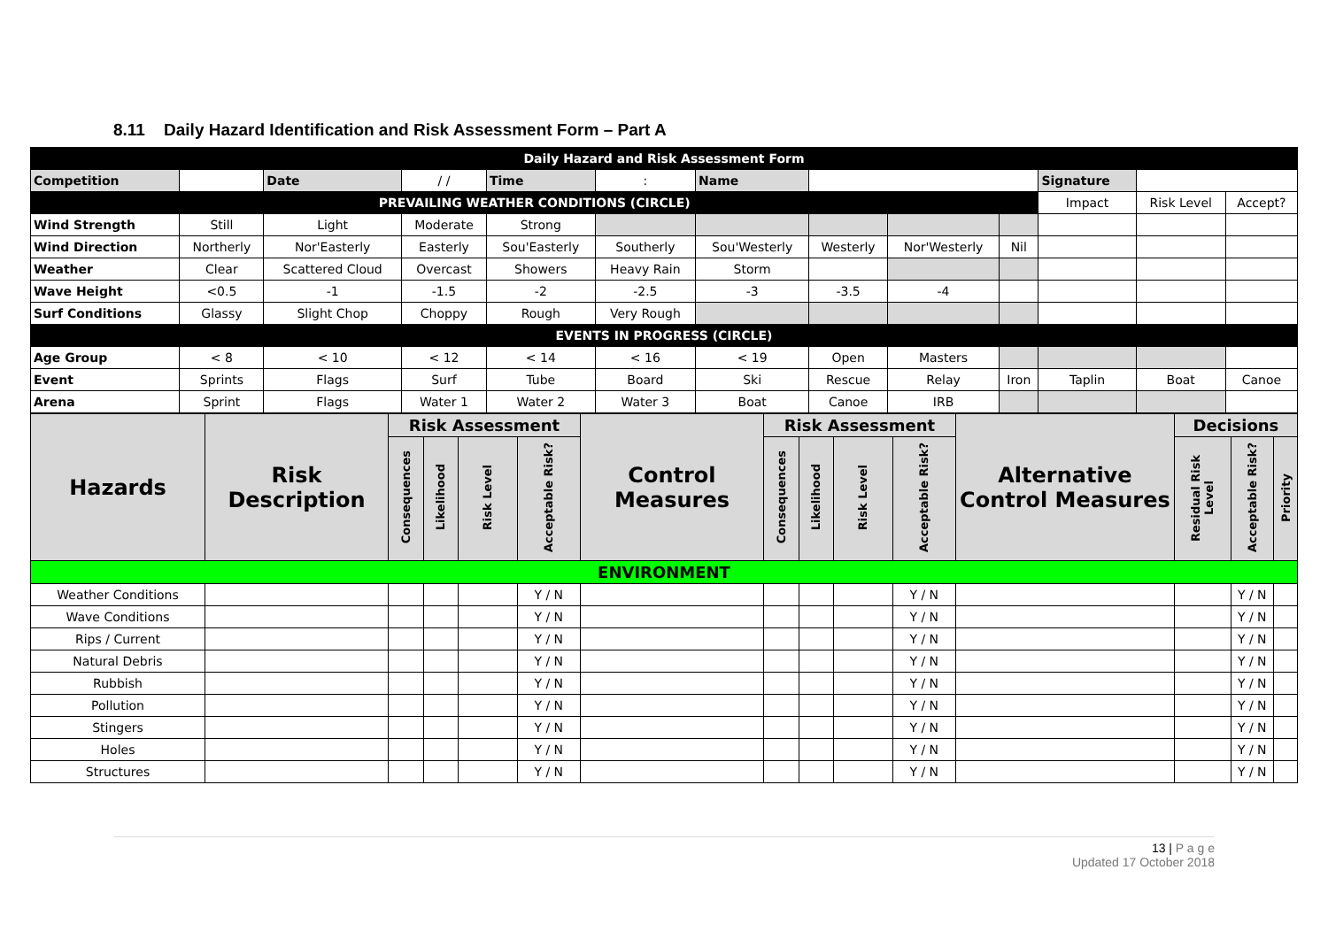8.11 Daily Hazard Identification and Risk Assessment Form – Part A
| Daily Hazard and Risk Assessment Form | | | | | | | | | | | | |
| Competition | | Date | / / | Time | : | Name | | | | Signature | | |
| PREVAILING WEATHER CONDITIONS (CIRCLE) | | | | | | | | | | Impact | Risk Level | Accept? |
| Wind Strength | Still | Light | Moderate | Strong | | | | | | | | |
| Wind Direction | Northerly | Nor'Easterly | Easterly | Sou'Easterly | Southerly | Sou'Westerly | Westerly | Nor'Westerly | Nil | | | |
| Weather | Clear | Scattered Cloud | Overcast | Showers | Heavy Rain | Storm | | | | | | |
| Wave Height | <0.5 | -1 | -1.5 | -2 | -2.5 | -3 | -3.5 | -4 | | | | |
| Surf Conditions | Glassy | Slight Chop | Choppy | Rough | Very Rough | | | | | | | |
| EVENTS IN PROGRESS (CIRCLE) | | | | | | | | | | | | |
| Age Group | < 8 | < 10 | < 12 | < 14 | < 16 | < 19 | Open | Masters | | | | |
| Event | Sprints | Flags | Surf | Tube | Board | Ski | Rescue | Relay | Iron | Taplin | Boat | Canoe |
| Arena | Sprint | Flags | Water 1 | Water 2 | Water 3 | Boat | Canoe | IRB | | | | |
| Hazards | Risk Description | Risk Assessment | | | | Control Measures | Risk Assessment | | | | Alternative Control Measures | Decisions | | |
| --- | --- | --- | --- | --- | --- | --- | --- | --- | --- | --- | --- | --- | --- | --- |
| | | Consequences | Likelihood | Risk Level | Acceptable Risk? | | Consequences | Likelihood | Risk Level | Acceptable Risk? | | Residual Risk Level | Acceptable Risk? | Priority |
| ENVIRONMENT | | | | | | | | | | | | | | |
| Weather Conditions | | | | | Y / N | | | | | Y / N | | | Y / N | |
| Wave Conditions | | | | | Y / N | | | | | Y / N | | | Y / N | |
| Rips / Current | | | | | Y / N | | | | | Y / N | | | Y / N | |
| Natural Debris | | | | | Y / N | | | | | Y / N | | | Y / N | |
| Rubbish | | | | | Y / N | | | | | Y / N | | | Y / N | |
| Pollution | | | | | Y / N | | | | | Y / N | | | Y / N | |
| Stingers | | | | | Y / N | | | | | Y / N | | | Y / N | |
| Holes | | | | | Y / N | | | | | Y / N | | | Y / N | |
| Structures | | | | | Y / N | | | | | Y / N | | | Y / N | |
13 | P a g e
Updated 17 October 2018